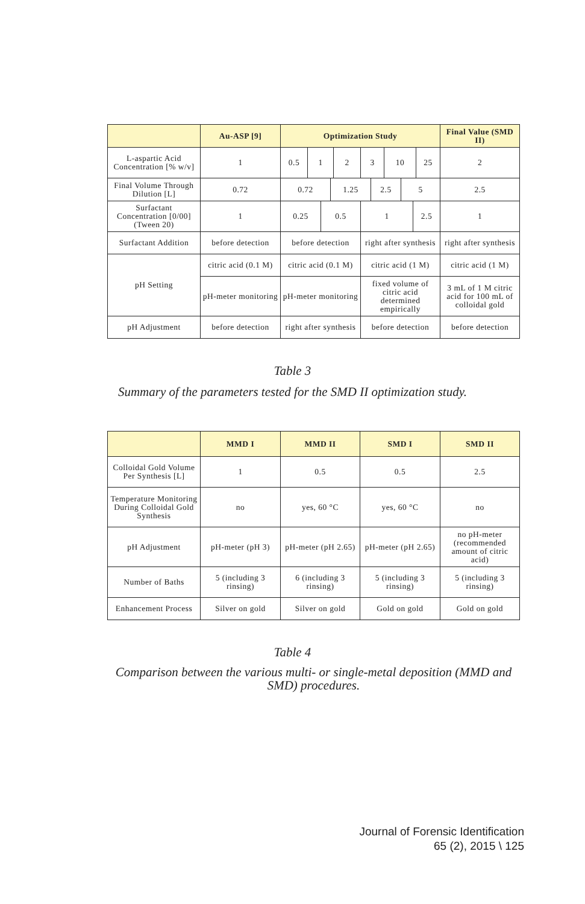| | Au-ASP [9] | Optimization Study | | | | | | | | | | | Final Value (SMD II) |
| --- | --- | --- | --- | --- | --- | --- | --- | --- | --- | --- | --- | --- | --- |
| L-aspartic Acid Concentration [% w/v] | 1 | 0.5 | 1 | | | 2 | 3 | | 10 | | | 25 | 2 |
| Final Volume Through Dilution [L] | 0.72 | 0.72 | | | 1.25 | | | 2.5 | | 5 | | | 2.5 |
| Surfactant Concentration [0/00] (Tween 20) | 1 | 0.25 | | 0.5 | | | 1 | | | | 2.5 | | 1 |
| Surfactant Addition | before detection | before detection | | | | | right after synthesis | | | | | | right after synthesis |
| pH Setting | citric acid (0.1 M) | citric acid (0.1 M) | | | | | citric acid (1 M) | | | | | | citric acid (1 M) |
| | pH-meter monitoring | pH-meter monitoring | | | | | fixed volume of citric acid determined empirically | | | | | | 3 mL of 1 M citric acid for 100 mL of colloidal gold |
| pH Adjustment | before detection | right after synthesis | | | | | before detection | | | | | | before detection |
Table 3
Summary of the parameters tested for the SMD II optimization study.
| | MMD I | MMD II | SMD I | SMD II |
| --- | --- | --- | --- | --- |
| Colloidal Gold Volume Per Synthesis [L] | 1 | 0.5 | 0.5 | 2.5 |
| Temperature Monitoring During Colloidal Gold Synthesis | no | yes, 60 °C | yes, 60 °C | no |
| pH Adjustment | pH-meter (pH 3) | pH-meter (pH 2.65) | pH-meter (pH 2.65) | no pH-meter (recommended amount of citric acid) |
| Number of Baths | 5 (including 3 rinsing) | 6 (including 3 rinsing) | 5 (including 3 rinsing) | 5 (including 3 rinsing) |
| Enhancement Process | Silver on gold | Silver on gold | Gold on gold | Gold on gold |
Table 4
Comparison between the various multi- or single-metal deposition (MMD and SMD) procedures.
Journal of Forensic Identification
65 (2), 2015 \ 125